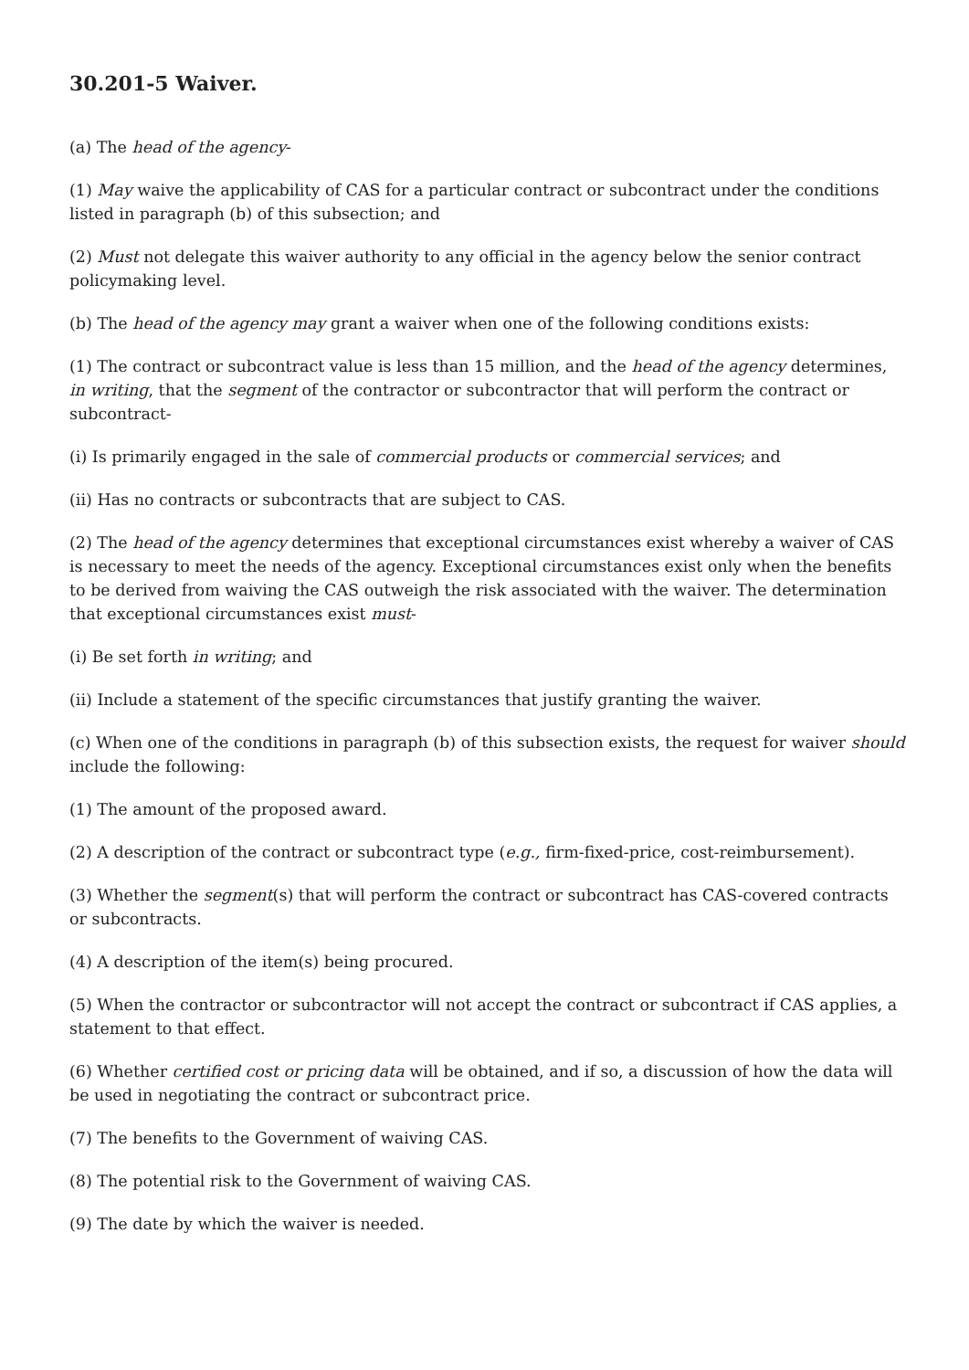30.201-5 Waiver.
(a) The head of the agency-
(1) May waive the applicability of CAS for a particular contract or subcontract under the conditions listed in paragraph (b) of this subsection; and
(2) Must not delegate this waiver authority to any official in the agency below the senior contract policymaking level.
(b) The head of the agency may grant a waiver when one of the following conditions exists:
(1) The contract or subcontract value is less than 15 million, and the head of the agency determines, in writing, that the segment of the contractor or subcontractor that will perform the contract or subcontract-
(i) Is primarily engaged in the sale of commercial products or commercial services; and
(ii) Has no contracts or subcontracts that are subject to CAS.
(2) The head of the agency determines that exceptional circumstances exist whereby a waiver of CAS is necessary to meet the needs of the agency. Exceptional circumstances exist only when the benefits to be derived from waiving the CAS outweigh the risk associated with the waiver. The determination that exceptional circumstances exist must-
(i) Be set forth in writing; and
(ii) Include a statement of the specific circumstances that justify granting the waiver.
(c) When one of the conditions in paragraph (b) of this subsection exists, the request for waiver should include the following:
(1) The amount of the proposed award.
(2) A description of the contract or subcontract type (e.g., firm-fixed-price, cost-reimbursement).
(3) Whether the segment(s) that will perform the contract or subcontract has CAS-covered contracts or subcontracts.
(4) A description of the item(s) being procured.
(5) When the contractor or subcontractor will not accept the contract or subcontract if CAS applies, a statement to that effect.
(6) Whether certified cost or pricing data will be obtained, and if so, a discussion of how the data will be used in negotiating the contract or subcontract price.
(7) The benefits to the Government of waiving CAS.
(8) The potential risk to the Government of waiving CAS.
(9) The date by which the waiver is needed.